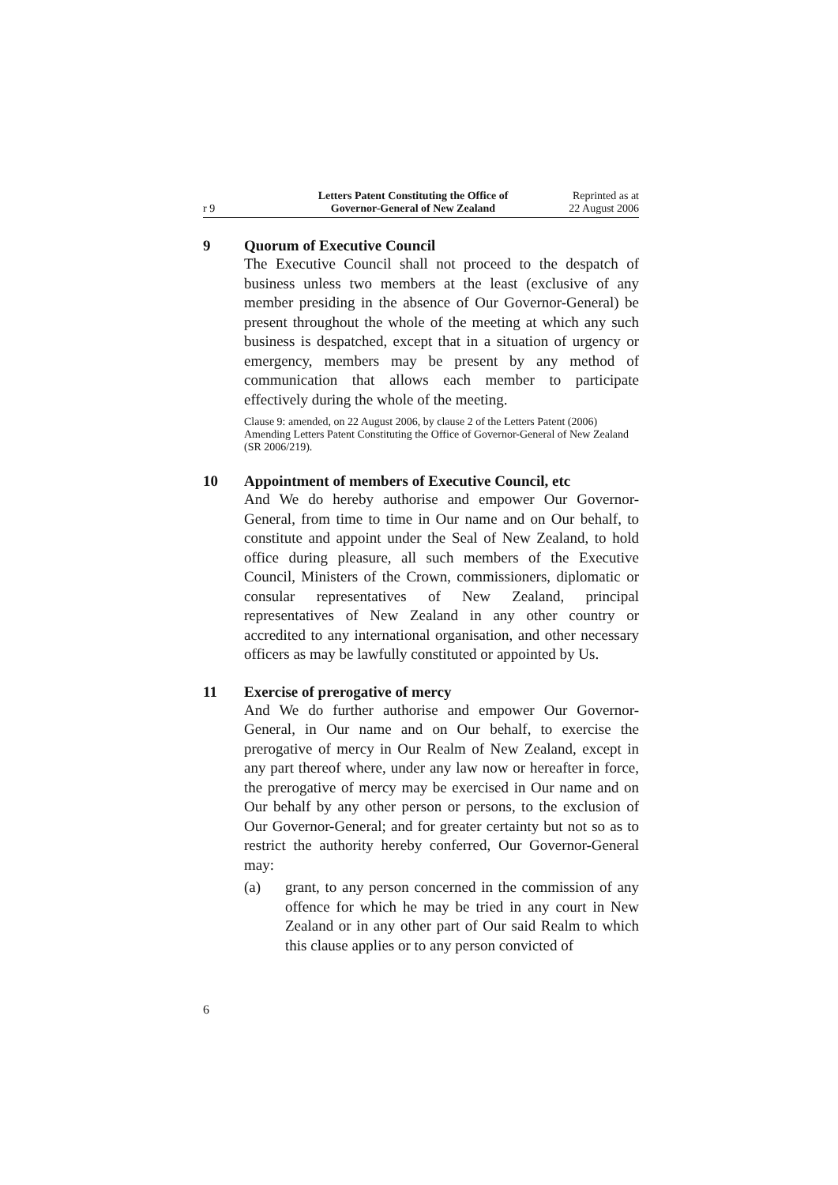r 9
Letters Patent Constituting the Office of
Governor-General of New Zealand
Reprinted as at
22 August 2006
9 Quorum of Executive Council
The Executive Council shall not proceed to the despatch of business unless two members at the least (exclusive of any member presiding in the absence of Our Governor-General) be present throughout the whole of the meeting at which any such business is despatched, except that in a situation of urgency or emergency, members may be present by any method of communication that allows each member to participate effectively during the whole of the meeting.
Clause 9: amended, on 22 August 2006, by clause 2 of the Letters Patent (2006) Amending Letters Patent Constituting the Office of Governor-General of New Zealand (SR 2006/219).
10 Appointment of members of Executive Council, etc
And We do hereby authorise and empower Our Governor-General, from time to time in Our name and on Our behalf, to constitute and appoint under the Seal of New Zealand, to hold office during pleasure, all such members of the Executive Council, Ministers of the Crown, commissioners, diplomatic or consular representatives of New Zealand, principal representatives of New Zealand in any other country or accredited to any international organisation, and other necessary officers as may be lawfully constituted or appointed by Us.
11 Exercise of prerogative of mercy
And We do further authorise and empower Our Governor-General, in Our name and on Our behalf, to exercise the prerogative of mercy in Our Realm of New Zealand, except in any part thereof where, under any law now or hereafter in force, the prerogative of mercy may be exercised in Our name and on Our behalf by any other person or persons, to the exclusion of Our Governor-General; and for greater certainty but not so as to restrict the authority hereby conferred, Our Governor-General may:
(a) grant, to any person concerned in the commission of any offence for which he may be tried in any court in New Zealand or in any other part of Our said Realm to which this clause applies or to any person convicted of
6